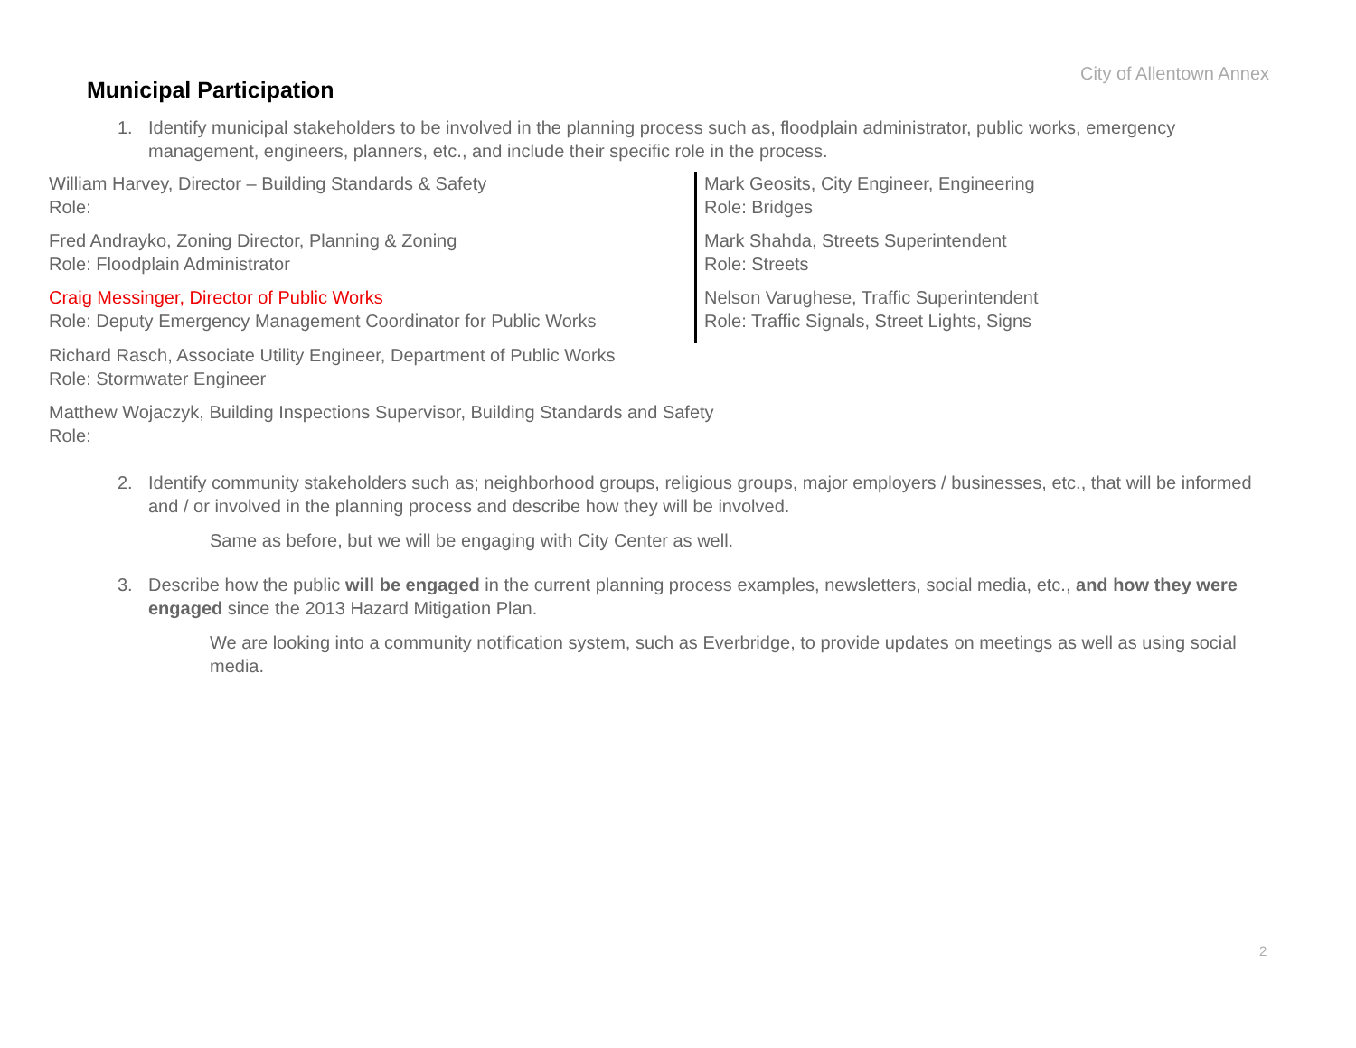City of Allentown Annex
Municipal Participation
1. Identify municipal stakeholders to be involved in the planning process such as, floodplain administrator, public works, emergency management, engineers, planners, etc., and include their specific role in the process.
William Harvey, Director – Building Standards & Safety
Role:
Fred Andrayko, Zoning Director, Planning & Zoning
Role: Floodplain Administrator
Craig Messinger, Director of Public Works
Role: Deputy Emergency Management Coordinator for Public Works
Mark Geosits, City Engineer, Engineering
Role: Bridges
Mark Shahda, Streets Superintendent
Role: Streets
Nelson Varughese, Traffic Superintendent
Role: Traffic Signals, Street Lights, Signs
Richard Rasch, Associate Utility Engineer, Department of Public Works
Role: Stormwater Engineer
Matthew Wojaczyk, Building Inspections Supervisor, Building Standards and Safety
Role:
2. Identify community stakeholders such as; neighborhood groups, religious groups, major employers / businesses, etc., that will be informed and / or involved in the planning process and describe how they will be involved.
Same as before, but we will be engaging with City Center as well.
3. Describe how the public will be engaged in the current planning process examples, newsletters, social media, etc., and how they were engaged since the 2013 Hazard Mitigation Plan.
We are looking into a community notification system, such as Everbridge, to provide updates on meetings as well as using social media.
2